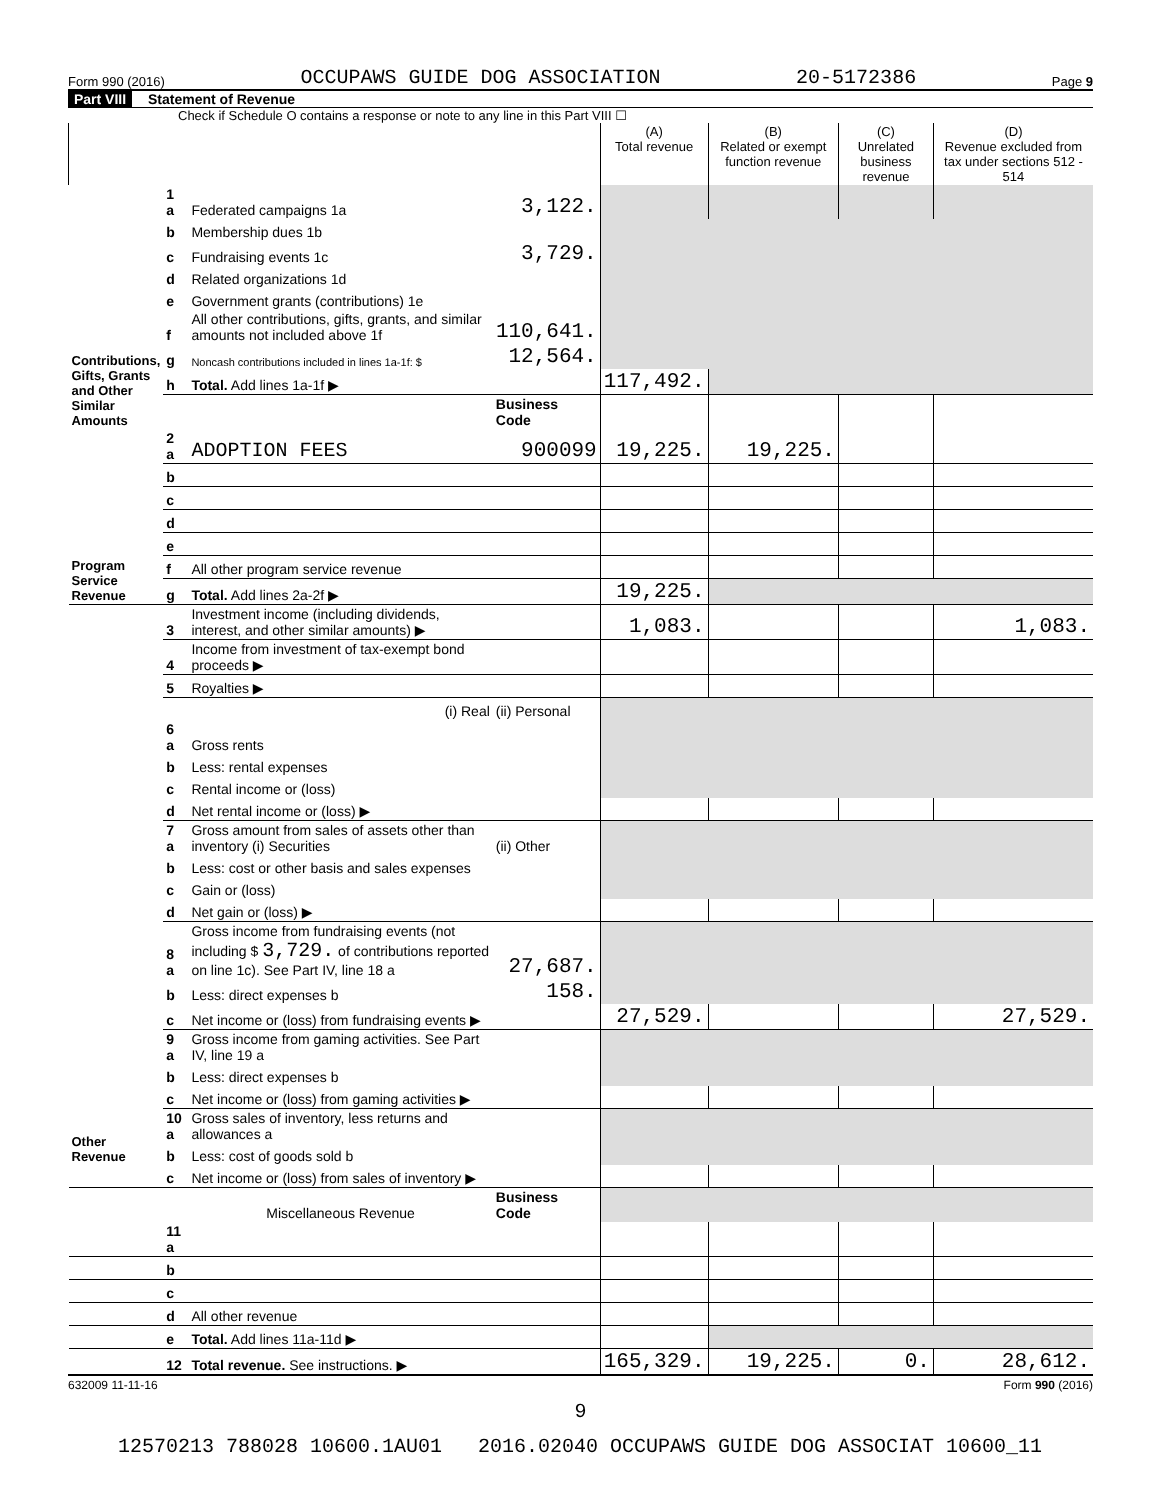Form 990 (2016) OCCUPAWS GUIDE DOG ASSOCIATION 20-5172386 Page 9
Part VIII Statement of Revenue
Check if Schedule O contains a response or note to any line in this Part VIII ☐
| | | | | (A) Total revenue | (B) Related or exempt function revenue | (C) Unrelated business revenue | (D) Revenue excluded from tax under sections 512 - 514 |
| --- | --- | --- | --- | --- | --- | --- | --- |
| Contributions, Gifts, Grants and Other Similar Amounts | 1 a | Federated campaigns 1a | 3,122. | | | | |
| | b | Membership dues 1b | | | | | |
| | c | Fundraising events 1c | 3,729. | | | | |
| | d | Related organizations 1d | | | | | |
| | e | Government grants (contributions) 1e | | | | | |
| | f | All other contributions, gifts, grants, and similar amounts not included above 1f | 110,641. | | | | |
| | g | Noncash contributions included in lines 1a-1f: $ | 12,564. | | | | |
| | h | Total. Add lines 1a-1f ▶ | | 117,492. | | | |
| | | | Business Code | | | | |
| Program Service Revenue | 2 a | ADOPTION FEES | 900099 | 19,225. | 19,225. | | |
| | b | | | | | | |
| | c | | | | | | |
| | d | | | | | | |
| | e | | | | | | |
| | f | All other program service revenue | | | | | |
| | g | Total. Add lines 2a-2f ▶ | | 19,225. | | | |
| Other Revenue | 3 | Investment income (including dividends, interest, and other similar amounts) ▶ | | 1,083. | | | 1,083. |
| | 4 | Income from investment of tax-exempt bond proceeds ▶ | | | | | |
| | 5 | Royalties ▶ | | | | | |
| | | (i) Real | (ii) Personal | | | | |
| | 6 a | Gross rents | | | | | |
| | b | Less: rental expenses | | | | | |
| | c | Rental income or (loss) | | | | | |
| | d | Net rental income or (loss) ▶ | | | | | |
| | 7 a | Gross amount from sales of assets other than inventory (i) Securities | (ii) Other | | | | |
| | b | Less: cost or other basis and sales expenses | | | | | |
| | c | Gain or (loss) | | | | | |
| | d | Net gain or (loss) ▶ | | | | | |
| | 8 a | Gross income from fundraising events (not including $ 3,729. of contributions reported on line 1c). See Part IV, line 18 a | 27,687. | | | | |
| | b | Less: direct expenses b | 158. | | | | |
| | c | Net income or (loss) from fundraising events ▶ | | 27,529. | | | 27,529. |
| | 9 a | Gross income from gaming activities. See Part IV, line 19 a | | | | | |
| | b | Less: direct expenses b | | | | | |
| | c | Net income or (loss) from gaming activities ▶ | | | | | |
| | 10 a | Gross sales of inventory, less returns and allowances a | | | | | |
| | b | Less: cost of goods sold b | | | | | |
| | c | Net income or (loss) from sales of inventory ▶ | | | | | |
| | | Miscellaneous Revenue | Business Code | | | | |
| | 11 a | | | | | | |
| | b | | | | | | |
| | c | | | | | | |
| | d | All other revenue | | | | | |
| | e | Total. Add lines 11a-11d ▶ | | | | | |
| | 12 | Total revenue. See instructions. ▶ | | 165,329. | 19,225. | 0. | 28,612. |
632009 11-11-16 Form 990 (2016)
9
12570213 788028 10600.1AU01 2016.02040 OCCUPAWS GUIDE DOG ASSOCIAT 10600_11